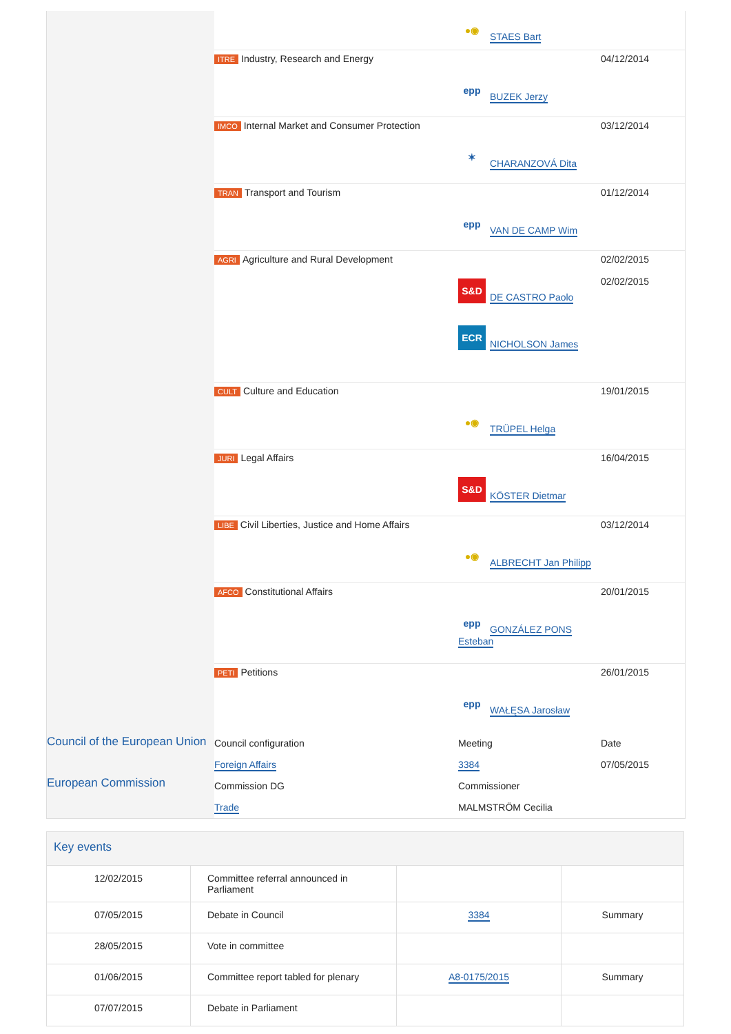Council of the European Union
European Commission
●◉ STAES Bart
ITRE Industry, Research and Energy
epp BUZEK Jerzy
04/12/2014
IMCO Internal Market and Consumer Protection
✶ CHARANZOVÁ Dita
03/12/2014
TRAN Transport and Tourism
epp VAN DE CAMP Wim
01/12/2014
AGRI Agriculture and Rural Development
S&D DE CASTRO Paolo
ECR NICHOLSON James
02/02/2015
02/02/2015
CULT Culture and Education
●◉ TRÜPEL Helga
19/01/2015
JURI Legal Affairs
S&D KÖSTER Dietmar
16/04/2015
LIBE Civil Liberties, Justice and Home Affairs
●◉ ALBRECHT Jan Philipp
03/12/2014
AFCO Constitutional Affairs
epp GONZÁLEZ PONS Esteban
20/01/2015
PETI Petitions
epp WAŁĘSA Jarosław
26/01/2015
Council configuration
Foreign Affairs
Commission DG
Trade
Meeting
3384
Commissioner
MALMSTRÖM Cecilia
Date
07/05/2015
| Key events | | | |
| 12/02/2015 | Committee referral announced in Parliament | | |
| 07/05/2015 | Debate in Council | 3384 | Summary |
| 28/05/2015 | Vote in committee | | |
| 01/06/2015 | Committee report tabled for plenary | A8-0175/2015 | Summary |
| 07/07/2015 | Debate in Parliament | | |